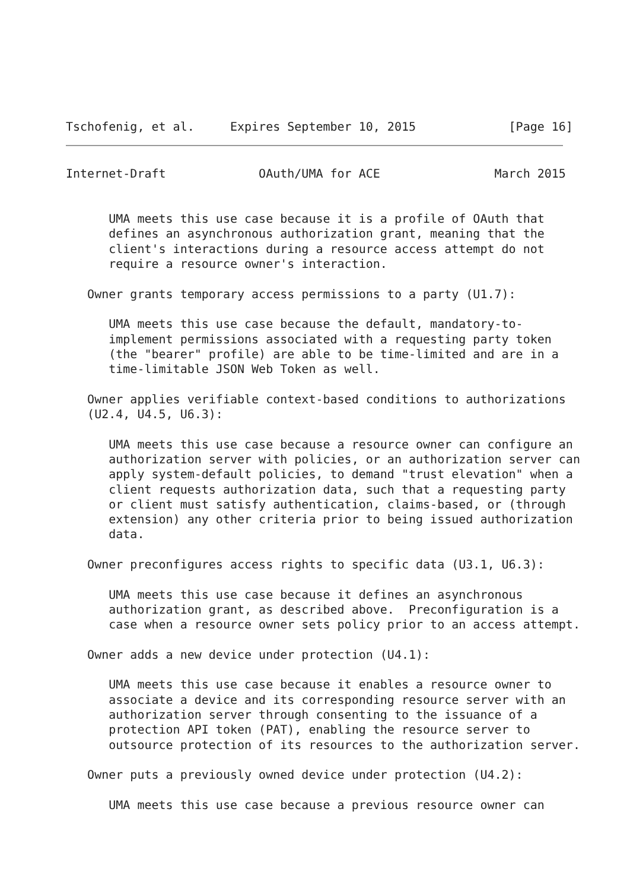Tschofenig, et al.     Expires September 10, 2015             [Page 16]
Internet-Draft             OAuth/UMA for ACE                March 2015


      UMA meets this use case because it is a profile of OAuth that
      defines an asynchronous authorization grant, meaning that the
      client's interactions during a resource access attempt do not
      require a resource owner's interaction.

   Owner grants temporary access permissions to a party (U1.7):

      UMA meets this use case because the default, mandatory-to-
      implement permissions associated with a requesting party token
      (the "bearer" profile) are able to be time-limited and are in a
      time-limitable JSON Web Token as well.

   Owner applies verifiable context-based conditions to authorizations
   (U2.4, U4.5, U6.3):

      UMA meets this use case because a resource owner can configure an
      authorization server with policies, or an authorization server can
      apply system-default policies, to demand "trust elevation" when a
      client requests authorization data, such that a requesting party
      or client must satisfy authentication, claims-based, or (through
      extension) any other criteria prior to being issued authorization
      data.

   Owner preconfigures access rights to specific data (U3.1, U6.3):

      UMA meets this use case because it defines an asynchronous
      authorization grant, as described above.  Preconfiguration is a
      case when a resource owner sets policy prior to an access attempt.

   Owner adds a new device under protection (U4.1):

      UMA meets this use case because it enables a resource owner to
      associate a device and its corresponding resource server with an
      authorization server through consenting to the issuance of a
      protection API token (PAT), enabling the resource server to
      outsource protection of its resources to the authorization server.

   Owner puts a previously owned device under protection (U4.2):

      UMA meets this use case because a previous resource owner can